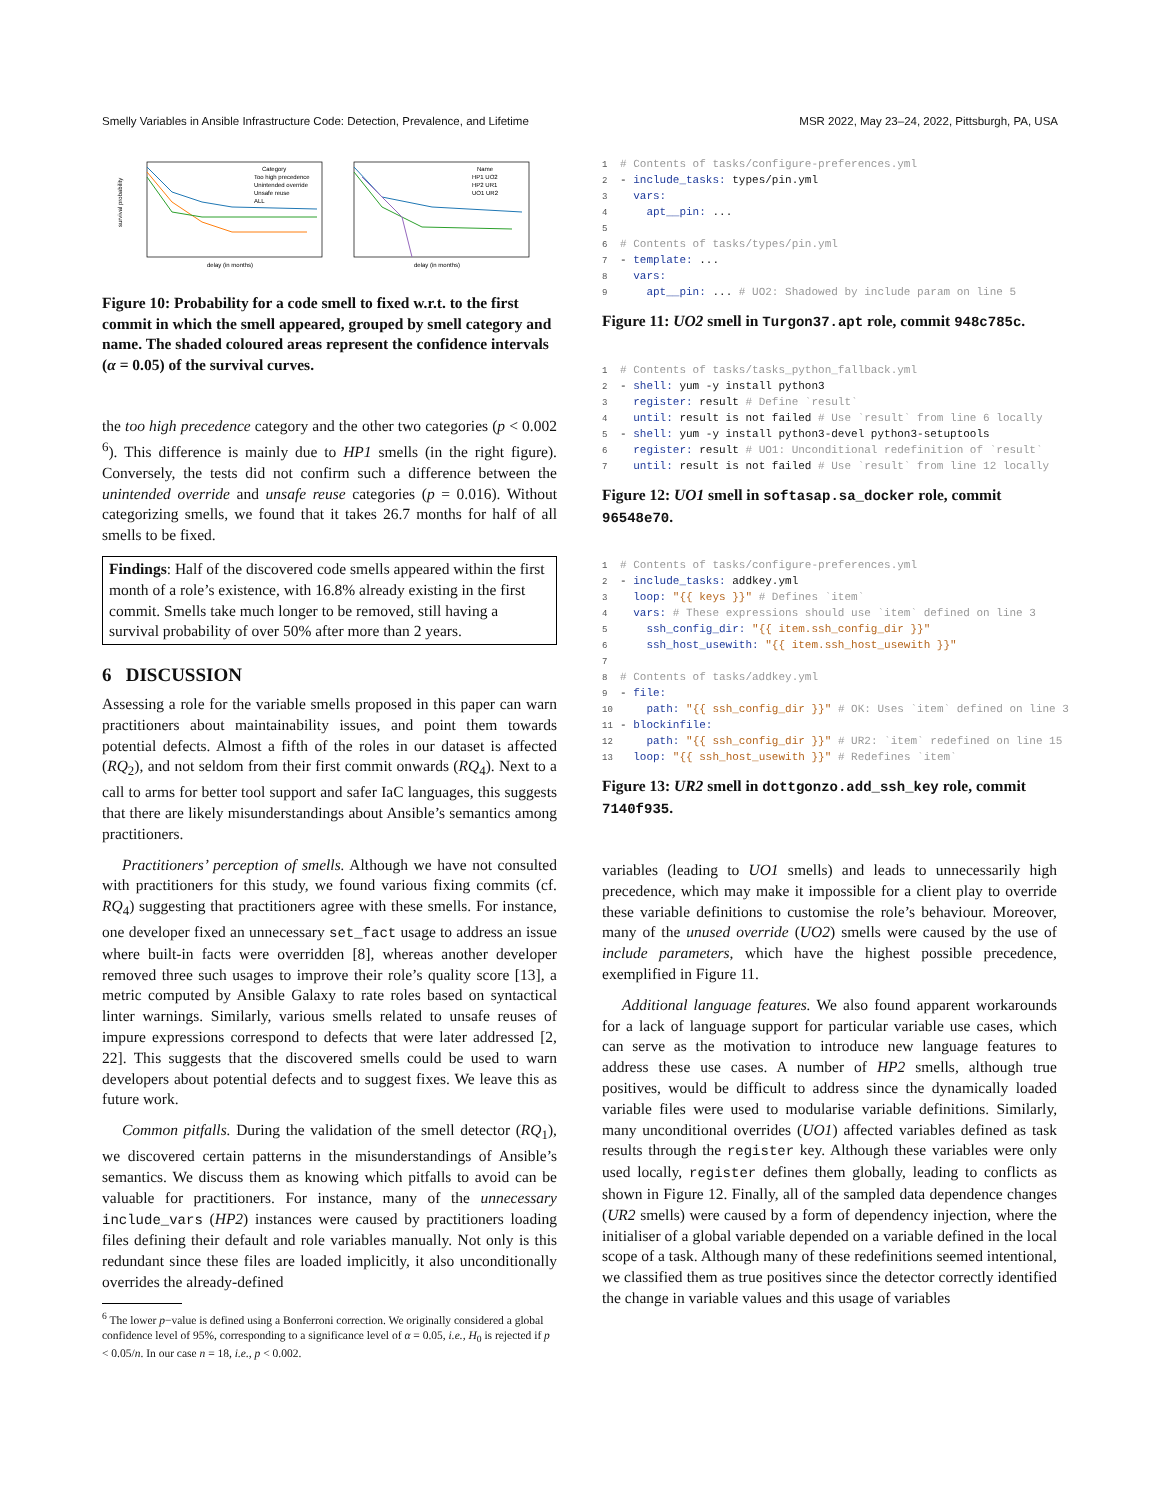Smelly Variables in Ansible Infrastructure Code: Detection, Prevalence, and Lifetime MSR 2022, May 23–24, 2022, Pittsburgh, PA, USA
survival probability
delay (in months)
Category
Too high precedence
Unintended override
Unsafe reuse
ALL
delay (in months)
Name
HP1 UO2
HP2 UR1
UO1 UR2
Figure 10: Probability for a code smell to fixed w.r.t. to the first commit in which the smell appeared, grouped by smell category and name. The shaded coloured areas represent the confidence intervals (α = 0.05) of the survival curves.
the too high precedence category and the other two categories (p < 0.002 <sup>6</sup>). This difference is mainly due to HP1 smells (in the right figure). Conversely, the tests did not confirm such a difference between the unintended override and unsafe reuse categories (p = 0.016). Without categorizing smells, we found that it takes 26.7 months for half of all smells to be fixed.
Findings: Half of the discovered code smells appeared within the first month of a role’s existence, with 16.8% already existing in the first commit. Smells take much longer to be removed, still having a survival probability of over 50% after more than 2 years.
6 DISCUSSION
Assessing a role for the variable smells proposed in this paper can warn practitioners about maintainability issues, and point them towards potential defects. Almost a fifth of the roles in our dataset is affected (RQ<sub>2</sub>), and not seldom from their first commit onwards (RQ<sub>4</sub>). Next to a call to arms for better tool support and safer IaC languages, this suggests that there are likely misunderstandings about Ansible’s semantics among practitioners.
Practitioners’ perception of smells. Although we have not consulted with practitioners for this study, we found various fixing commits (cf. RQ<sub>4</sub>) suggesting that practitioners agree with these smells. For instance, one developer fixed an unnecessary set_fact usage to address an issue where built-in facts were overridden [8], whereas another developer removed three such usages to improve their role’s quality score [13], a metric computed by Ansible Galaxy to rate roles based on syntactical linter warnings. Similarly, various smells related to unsafe reuses of impure expressions correspond to defects that were later addressed [2, 22]. This suggests that the discovered smells could be used to warn developers about potential defects and to suggest fixes. We leave this as future work.
Common pitfalls. During the validation of the smell detector (RQ<sub>1</sub>), we discovered certain patterns in the misunderstandings of Ansible’s semantics. We discuss them as knowing which pitfalls to avoid can be valuable for practitioners. For instance, many of the unnecessary include_vars (HP2) instances were caused by practitioners loading files defining their default and role variables manually. Not only is this redundant since these files are loaded implicitly, it also unconditionally overrides the already-defined
<sup>6</sup> The lower p−value is defined using a Bonferroni correction. We originally considered a global confidence level of 95%, corresponding to a significance level of α = 0.05, i.e., H<sub>0</sub> is rejected if p < 0.05/n. In our case n = 18, i.e., p < 0.002.
1# Contents of tasks/configure-preferences.yml
2- include_tasks: types/pin.yml
3  vars:
4    apt__pin: ...
5
6# Contents of tasks/types/pin.yml
7- template: ...
8  vars:
9    apt__pin: ... # UO2: Shadowed by include param on line 5
Figure 11: UO2 smell in Turgon37.apt role, commit 948c785c.
1# Contents of tasks/tasks_python_fallback.yml
2- shell: yum -y install python3
3  register: result # Define `result`
4  until: result is not failed # Use `result` from line 6 locally
5- shell: yum -y install python3-devel python3-setuptools
6  register: result # UO1: Unconditional redefinition of `result`
7  until: result is not failed # Use `result` from line 12 locally
Figure 12: UO1 smell in softasap.sa_docker role, commit 96548e70.
1# Contents of tasks/configure-preferences.yml
2- include_tasks: addkey.yml
3  loop: "{{ keys }}" # Defines `item`
4  vars: # These expressions should use `item` defined on line 3
5    ssh_config_dir: "{{ item.ssh_config_dir }}"
6    ssh_host_usewith: "{{ item.ssh_host_usewith }}"
7
8# Contents of tasks/addkey.yml
9- file:
10    path: "{{ ssh_config_dir }}" # OK: Uses `item` defined on line 3
11- blockinfile:
12    path: "{{ ssh_config_dir }}" # UR2: `item` redefined on line 15
13  loop: "{{ ssh_host_usewith }}" # Redefines `item`
Figure 13: UR2 smell in dottgonzo.add_ssh_key role, commit 7140f935.
variables (leading to UO1 smells) and leads to unnecessarily high precedence, which may make it impossible for a client play to override these variable definitions to customise the role’s behaviour. Moreover, many of the unused override (UO2) smells were caused by the use of include parameters, which have the highest possible precedence, exemplified in Figure 11.
Additional language features. We also found apparent workarounds for a lack of language support for particular variable use cases, which can serve as the motivation to introduce new language features to address these use cases. A number of HP2 smells, although true positives, would be difficult to address since the dynamically loaded variable files were used to modularise variable definitions. Similarly, many unconditional overrides (UO1) affected variables defined as task results through the register key. Although these variables were only used locally, register defines them globally, leading to conflicts as shown in Figure 12. Finally, all of the sampled data dependence changes (UR2 smells) were caused by a form of dependency injection, where the initialiser of a global variable depended on a variable defined in the local scope of a task. Although many of these redefinitions seemed intentional, we classified them as true positives since the detector correctly identified the change in variable values and this usage of variables